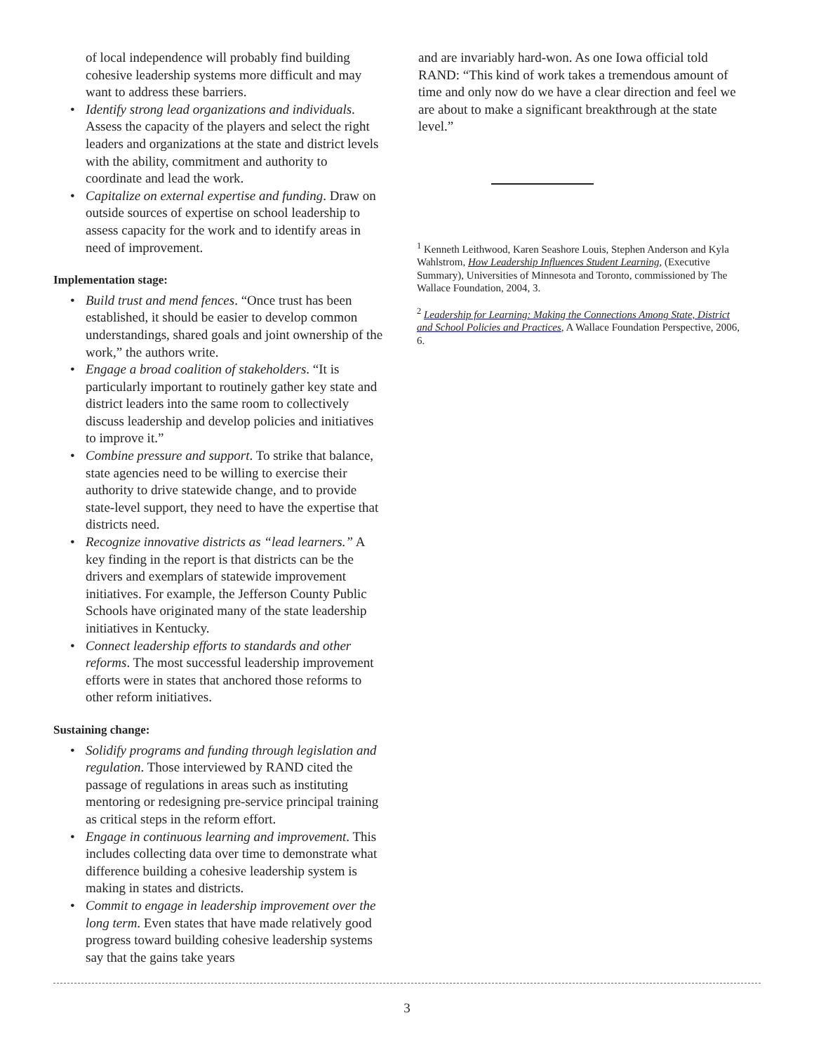of local independence will probably find building cohesive leadership systems more difficult and may want to address these barriers.
• Identify strong lead organizations and individuals. Assess the capacity of the players and select the right leaders and organizations at the state and district levels with the ability, commitment and authority to coordinate and lead the work.
• Capitalize on external expertise and funding. Draw on outside sources of expertise on school leadership to assess capacity for the work and to identify areas in need of improvement.
Implementation stage:
• Build trust and mend fences. “Once trust has been established, it should be easier to develop common understandings, shared goals and joint ownership of the work,” the authors write.
• Engage a broad coalition of stakeholders. “It is particularly important to routinely gather key state and district leaders into the same room to collectively discuss leadership and develop policies and initiatives to improve it.”
• Combine pressure and support. To strike that balance, state agencies need to be willing to exercise their authority to drive statewide change, and to provide state-level support, they need to have the expertise that districts need.
• Recognize innovative districts as “lead learners.” A key finding in the report is that districts can be the drivers and exemplars of statewide improvement initiatives. For example, the Jefferson County Public Schools have originated many of the state leadership initiatives in Kentucky.
• Connect leadership efforts to standards and other reforms. The most successful leadership improvement efforts were in states that anchored those reforms to other reform initiatives.
Sustaining change:
• Solidify programs and funding through legislation and regulation. Those interviewed by RAND cited the passage of regulations in areas such as instituting mentoring or redesigning pre-service principal training as critical steps in the reform effort.
• Engage in continuous learning and improvement. This includes collecting data over time to demonstrate what difference building a cohesive leadership system is making in states and districts.
• Commit to engage in leadership improvement over the long term. Even states that have made relatively good progress toward building cohesive leadership systems say that the gains take years
and are invariably hard-won. As one Iowa official told RAND: “This kind of work takes a tremendous amount of time and only now do we have a clear direction and feel we are about to make a significant breakthrough at the state level.”
<sup>1</sup> Kenneth Leithwood, Karen Seashore Louis, Stephen Anderson and Kyla Wahlstrom, How Leadership Influences Student Learning, (Executive Summary), Universities of Minnesota and Toronto, commissioned by The Wallace Foundation, 2004, 3.
<sup>2</sup> Leadership for Learning: Making the Connections Among State, District and School Policies and Practices, A Wallace Foundation Perspective, 2006, 6.
3